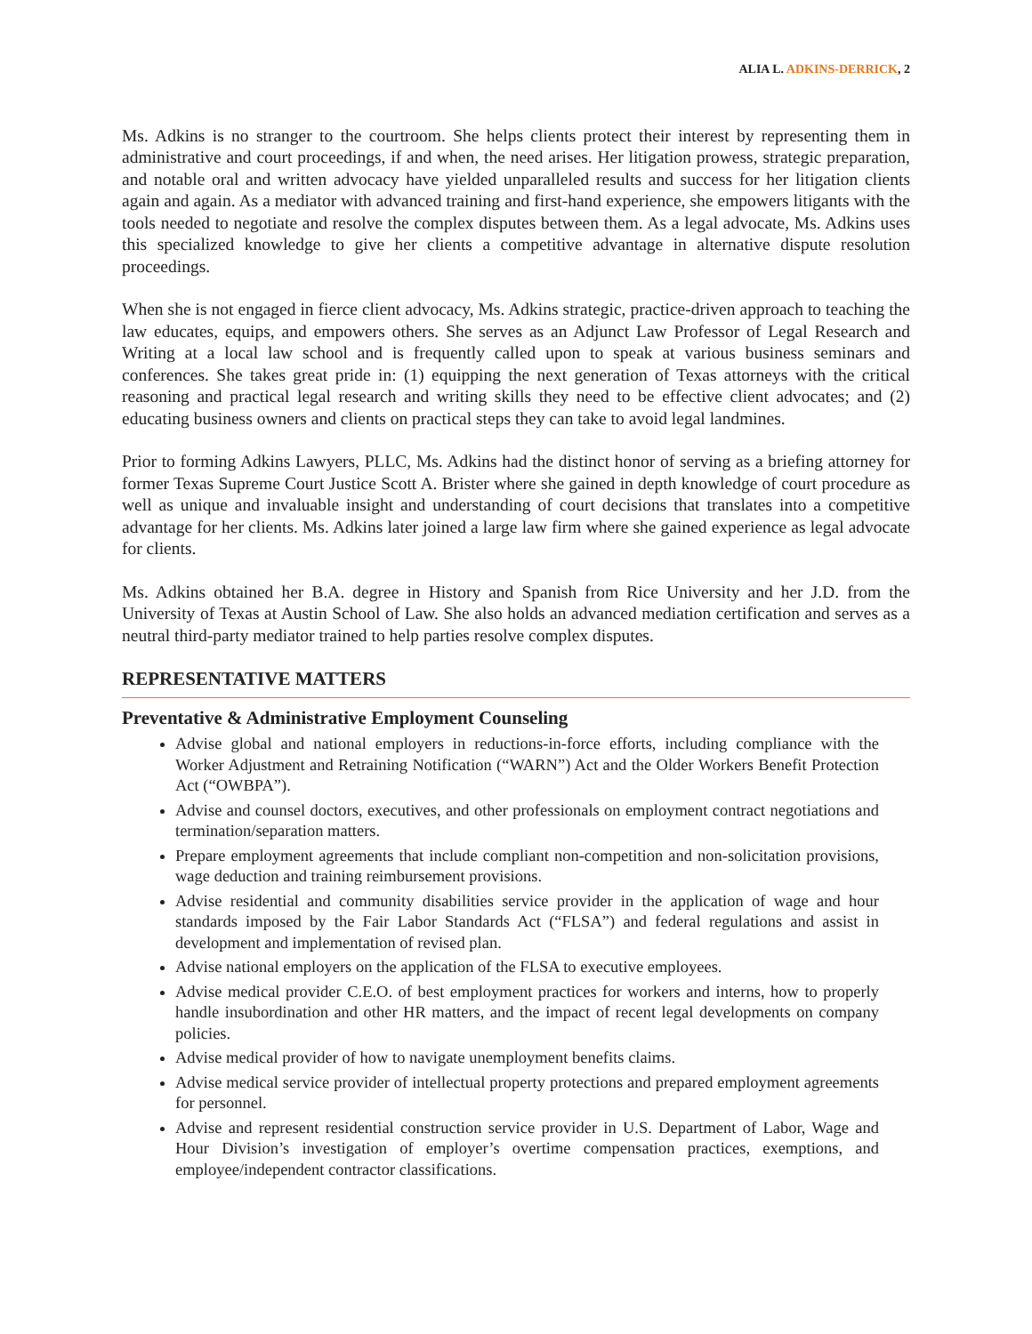ALIA L. ADKINS-DERRICK, 2
Ms. Adkins is no stranger to the courtroom. She helps clients protect their interest by representing them in administrative and court proceedings, if and when, the need arises. Her litigation prowess, strategic preparation, and notable oral and written advocacy have yielded unparalleled results and success for her litigation clients again and again. As a mediator with advanced training and first-hand experience, she empowers litigants with the tools needed to negotiate and resolve the complex disputes between them. As a legal advocate, Ms. Adkins uses this specialized knowledge to give her clients a competitive advantage in alternative dispute resolution proceedings.
When she is not engaged in fierce client advocacy, Ms. Adkins strategic, practice-driven approach to teaching the law educates, equips, and empowers others. She serves as an Adjunct Law Professor of Legal Research and Writing at a local law school and is frequently called upon to speak at various business seminars and conferences. She takes great pride in: (1) equipping the next generation of Texas attorneys with the critical reasoning and practical legal research and writing skills they need to be effective client advocates; and (2) educating business owners and clients on practical steps they can take to avoid legal landmines.
Prior to forming Adkins Lawyers, PLLC, Ms. Adkins had the distinct honor of serving as a briefing attorney for former Texas Supreme Court Justice Scott A. Brister where she gained in depth knowledge of court procedure as well as unique and invaluable insight and understanding of court decisions that translates into a competitive advantage for her clients. Ms. Adkins later joined a large law firm where she gained experience as legal advocate for clients.
Ms. Adkins obtained her B.A. degree in History and Spanish from Rice University and her J.D. from the University of Texas at Austin School of Law. She also holds an advanced mediation certification and serves as a neutral third-party mediator trained to help parties resolve complex disputes.
REPRESENTATIVE MATTERS
Preventative & Administrative Employment Counseling
Advise global and national employers in reductions-in-force efforts, including compliance with the Worker Adjustment and Retraining Notification (“WARN”) Act and the Older Workers Benefit Protection Act (“OWBPA”).
Advise and counsel doctors, executives, and other professionals on employment contract negotiations and termination/separation matters.
Prepare employment agreements that include compliant non-competition and non-solicitation provisions, wage deduction and training reimbursement provisions.
Advise residential and community disabilities service provider in the application of wage and hour standards imposed by the Fair Labor Standards Act (“FLSA”) and federal regulations and assist in development and implementation of revised plan.
Advise national employers on the application of the FLSA to executive employees.
Advise medical provider C.E.O. of best employment practices for workers and interns, how to properly handle insubordination and other HR matters, and the impact of recent legal developments on company policies.
Advise medical provider of how to navigate unemployment benefits claims.
Advise medical service provider of intellectual property protections and prepared employment agreements for personnel.
Advise and represent residential construction service provider in U.S. Department of Labor, Wage and Hour Division’s investigation of employer’s overtime compensation practices, exemptions, and employee/independent contractor classifications.